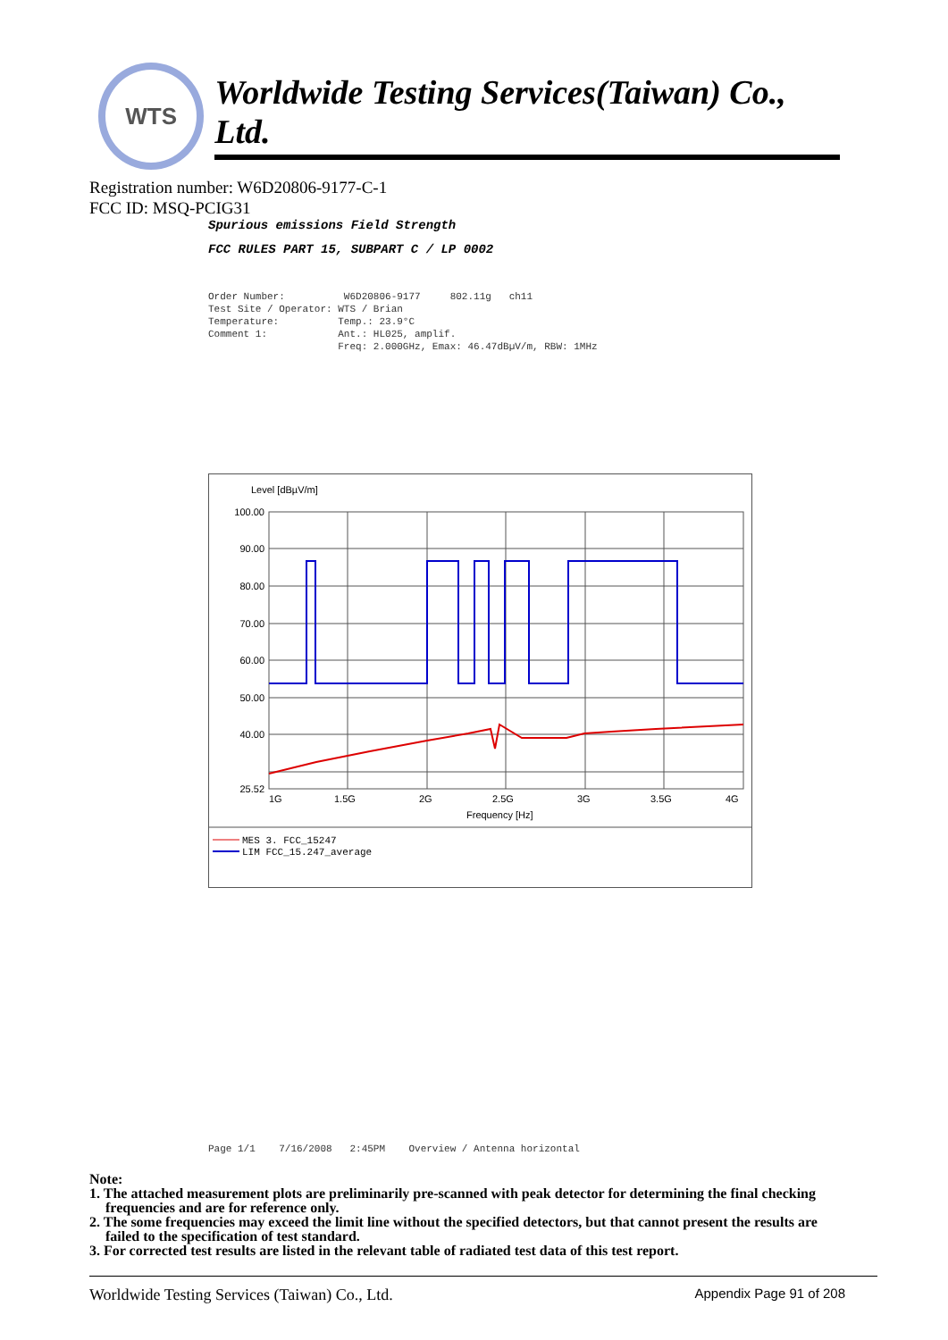WTS
Worldwide Testing Services(Taiwan) Co., Ltd.
Registration number: W6D20806-9177-C-1
FCC ID: MSQ-PCIG31
Spurious emissions Field Strength
FCC RULES PART 15, SUBPART C / LP 0002
Order Number: W6D20806-9177 802.11g ch11 Test Site / Operator: WTS / Brian Temperature: Temp.: 23.9°C Comment 1: Ant.: HL025, amplif. Freq: 2.000GHz, Emax: 46.47dBµV/m, RBW: 1MHz
Level [dBµV/m]
100.00
90.00
80.00
70.00
60.00
50.00
40.00
25.52
1G
1.5G
2G
2.5G
3G
3.5G
4G
Frequency [Hz]
MES 3. FCC_15247
LIM FCC_15.247_average
Page 1/1 7/16/2008 2:45PM Overview / Antenna horizontal
Note:
1. The attached measurement plots are preliminarily pre-scanned with peak detector for determining the final checking frequencies and are for reference only.
2. The some frequencies may exceed the limit line without the specified detectors, but that cannot present the results are failed to the specification of test standard.
3. For corrected test results are listed in the relevant table of radiated test data of this test report.
Worldwide Testing Services (Taiwan) Co., Ltd. Appendix Page 91 of 208